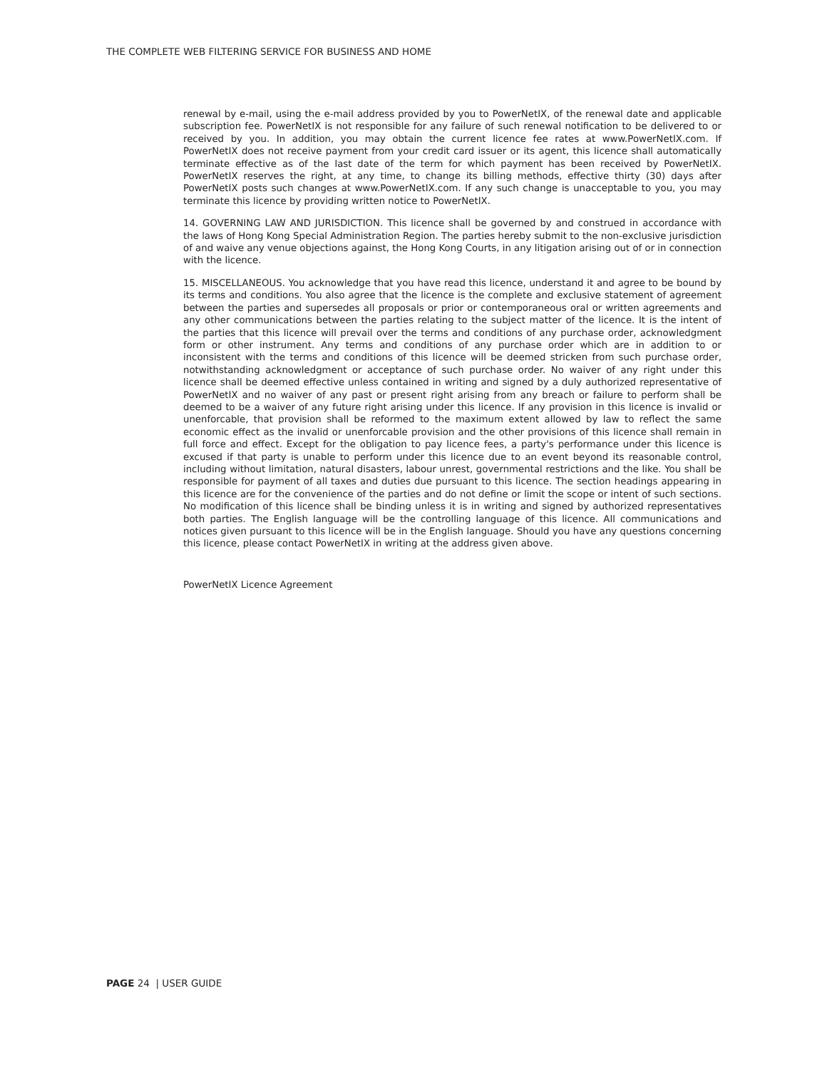THE COMPLETE WEB FILTERING SERVICE FOR BUSINESS AND HOME
renewal by e-mail, using the e-mail address provided by you to PowerNetIX, of the renewal date and applicable subscription fee. PowerNetIX is not responsible for any failure of such renewal notification to be delivered to or received by you. In addition, you may obtain the current licence fee rates at www.PowerNetIX.com. If PowerNetIX does not receive payment from your credit card issuer or its agent, this licence shall automatically terminate effective as of the last date of the term for which payment has been received by PowerNetIX. PowerNetIX reserves the right, at any time, to change its billing methods, effective thirty (30) days after PowerNetIX posts such changes at www.PowerNetIX.com. If any such change is unacceptable to you, you may terminate this licence by providing written notice to PowerNetIX.
14. GOVERNING LAW AND JURISDICTION. This licence shall be governed by and construed in accordance with the laws of Hong Kong Special Administration Region. The parties hereby submit to the non-exclusive jurisdiction of and waive any venue objections against, the Hong Kong Courts, in any litigation arising out of or in connection with the licence.
15. MISCELLANEOUS. You acknowledge that you have read this licence, understand it and agree to be bound by its terms and conditions. You also agree that the licence is the complete and exclusive statement of agreement between the parties and supersedes all proposals or prior or contemporaneous oral or written agreements and any other communications between the parties relating to the subject matter of the licence. It is the intent of the parties that this licence will prevail over the terms and conditions of any purchase order, acknowledgment form or other instrument. Any terms and conditions of any purchase order which are in addition to or inconsistent with the terms and conditions of this licence will be deemed stricken from such purchase order, notwithstanding acknowledgment or acceptance of such purchase order. No waiver of any right under this licence shall be deemed effective unless contained in writing and signed by a duly authorized representative of PowerNetIX and no waiver of any past or present right arising from any breach or failure to perform shall be deemed to be a waiver of any future right arising under this licence. If any provision in this licence is invalid or unenforcable, that provision shall be reformed to the maximum extent allowed by law to reflect the same economic effect as the invalid or unenforcable provision and the other provisions of this licence shall remain in full force and effect. Except for the obligation to pay licence fees, a party's performance under this licence is excused if that party is unable to perform under this licence due to an event beyond its reasonable control, including without limitation, natural disasters, labour unrest, governmental restrictions and the like. You shall be responsible for payment of all taxes and duties due pursuant to this licence. The section headings appearing in this licence are for the convenience of the parties and do not define or limit the scope or intent of such sections. No modification of this licence shall be binding unless it is in writing and signed by authorized representatives both parties. The English language will be the controlling language of this licence. All communications and notices given pursuant to this licence will be in the English language. Should you have any questions concerning this licence, please contact PowerNetIX in writing at the address given above.
PowerNetIX Licence Agreement
PAGE 24 | USER GUIDE